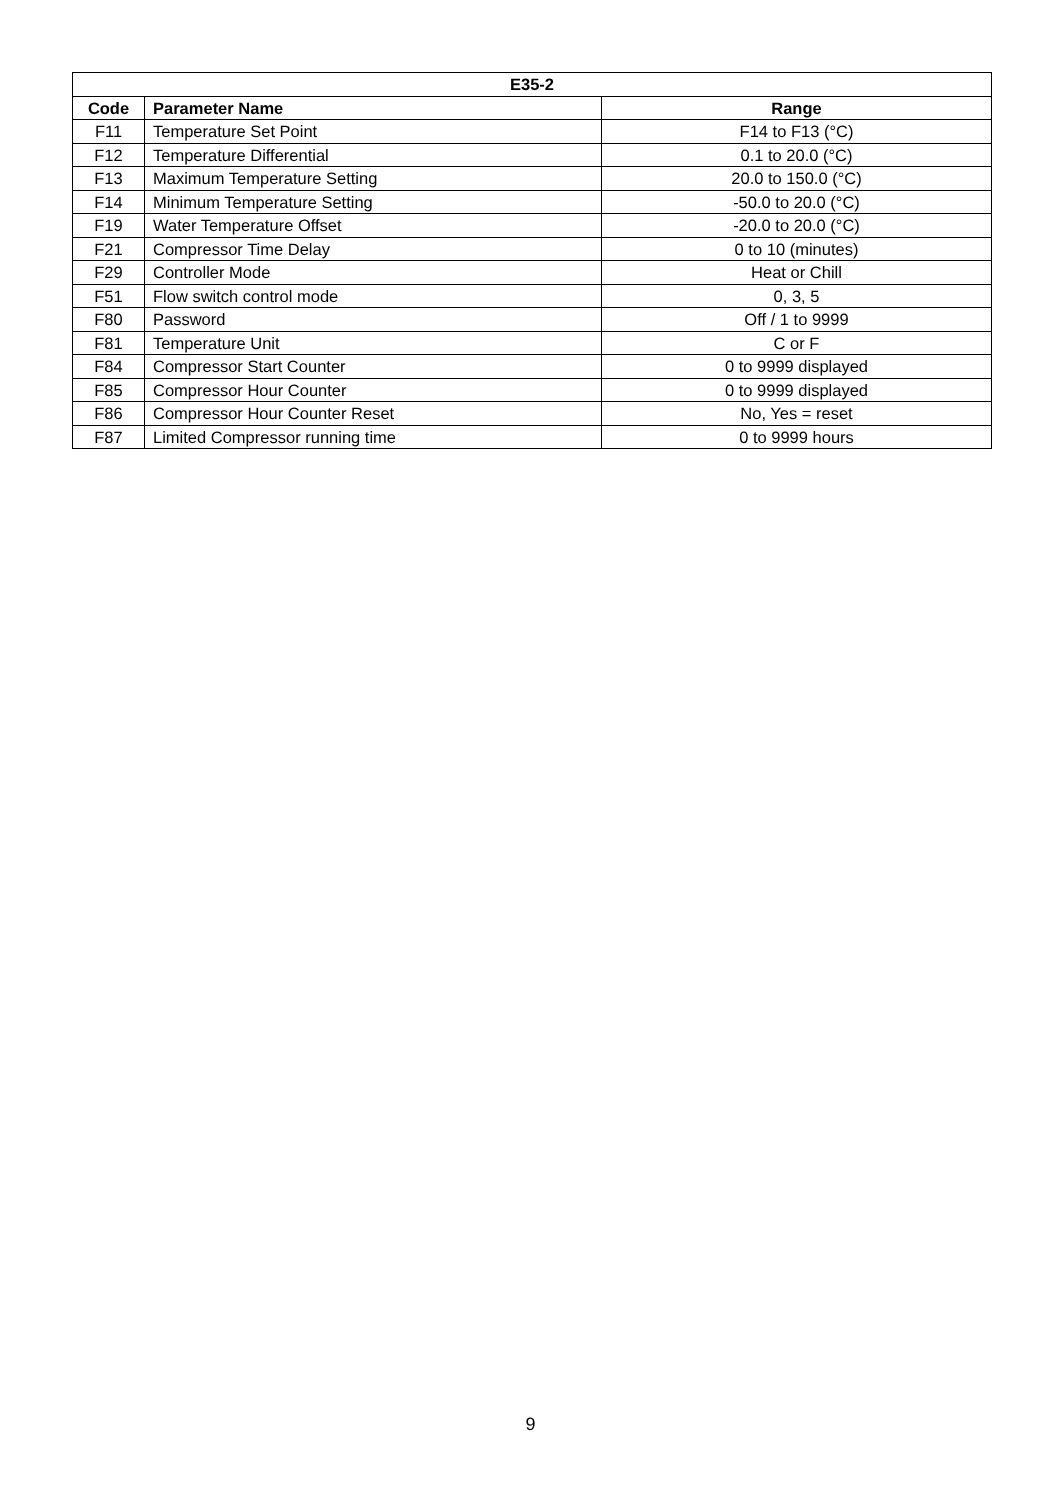| E35-2 | | |
| --- | --- | --- |
| Code | Parameter Name | Range |
| F11 | Temperature Set Point | F14 to F13 (°C) |
| F12 | Temperature Differential | 0.1 to 20.0 (°C) |
| F13 | Maximum Temperature Setting | 20.0 to 150.0 (°C) |
| F14 | Minimum Temperature Setting | -50.0 to 20.0 (°C) |
| F19 | Water Temperature Offset | -20.0 to 20.0 (°C) |
| F21 | Compressor Time Delay | 0 to 10 (minutes) |
| F29 | Controller Mode | Heat or Chill |
| F51 | Flow switch control mode | 0, 3, 5 |
| F80 | Password | Off / 1 to 9999 |
| F81 | Temperature Unit | C or F |
| F84 | Compressor Start Counter | 0 to 9999 displayed |
| F85 | Compressor Hour Counter | 0 to 9999 displayed |
| F86 | Compressor Hour Counter Reset | No, Yes = reset |
| F87 | Limited Compressor running time | 0 to 9999 hours |
9